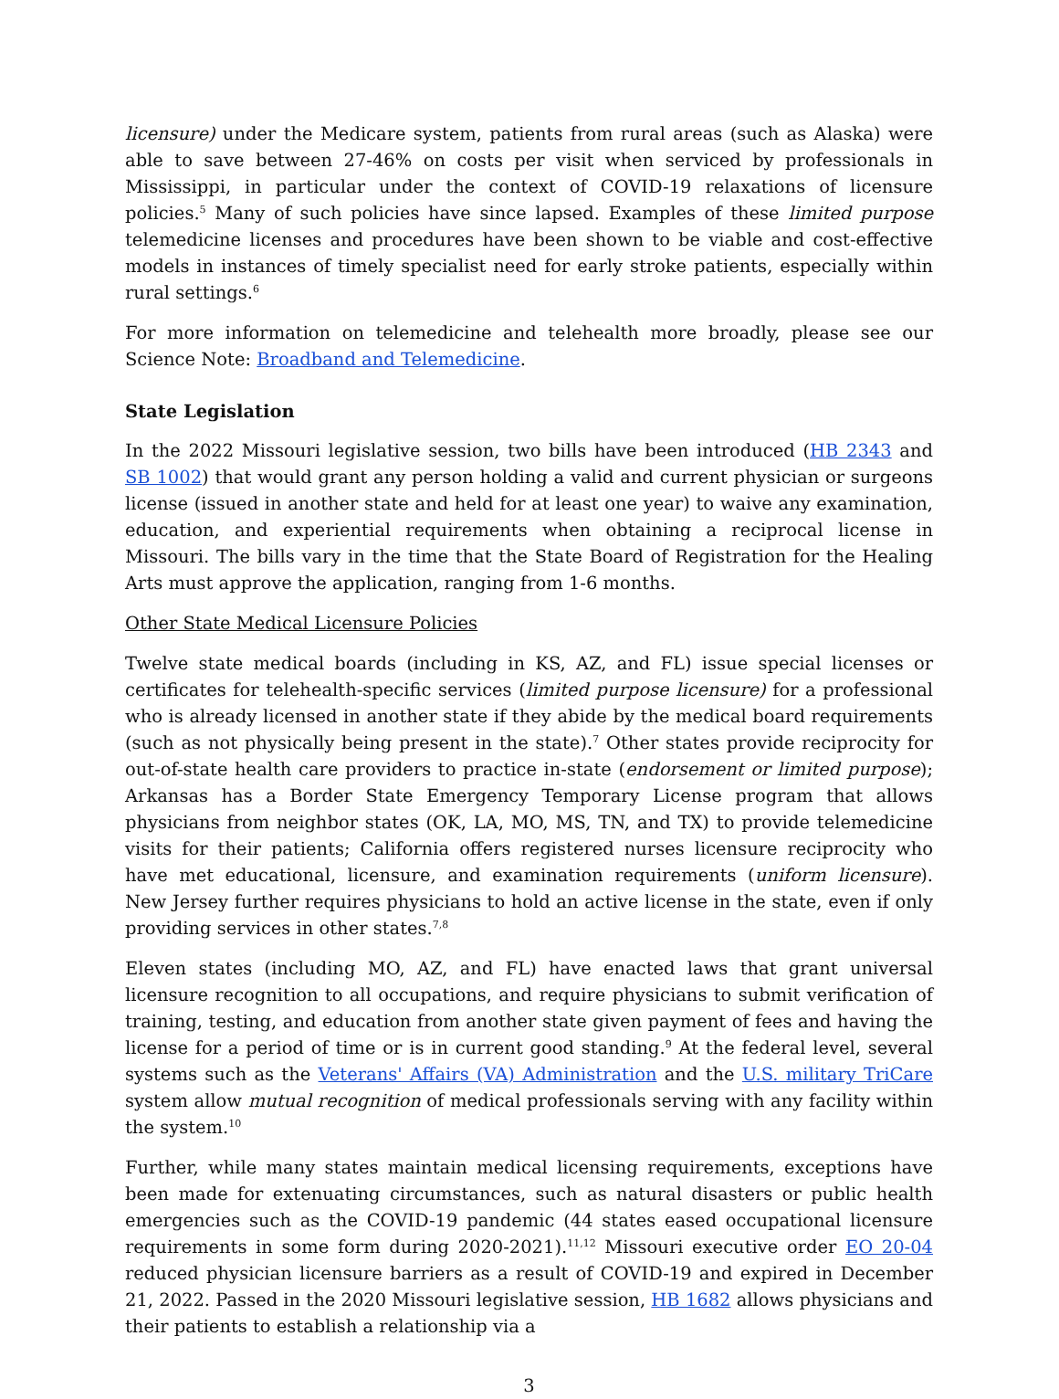licensure) under the Medicare system, patients from rural areas (such as Alaska) were able to save between 27-46% on costs per visit when serviced by professionals in Mississippi, in particular under the context of COVID-19 relaxations of licensure policies.<sup>5</sup> Many of such policies have since lapsed. Examples of these limited purpose telemedicine licenses and procedures have been shown to be viable and cost-effective models in instances of timely specialist need for early stroke patients, especially within rural settings.<sup>6</sup>
For more information on telemedicine and telehealth more broadly, please see our Science Note: Broadband and Telemedicine.
State Legislation
In the 2022 Missouri legislative session, two bills have been introduced (HB 2343 and SB 1002) that would grant any person holding a valid and current physician or surgeons license (issued in another state and held for at least one year) to waive any examination, education, and experiential requirements when obtaining a reciprocal license in Missouri. The bills vary in the time that the State Board of Registration for the Healing Arts must approve the application, ranging from 1-6 months.
Other State Medical Licensure Policies
Twelve state medical boards (including in KS, AZ, and FL) issue special licenses or certificates for telehealth-specific services (limited purpose licensure) for a professional who is already licensed in another state if they abide by the medical board requirements (such as not physically being present in the state).<sup>7</sup> Other states provide reciprocity for out-of-state health care providers to practice in-state (endorsement or limited purpose); Arkansas has a Border State Emergency Temporary License program that allows physicians from neighbor states (OK, LA, MO, MS, TN, and TX) to provide telemedicine visits for their patients; California offers registered nurses licensure reciprocity who have met educational, licensure, and examination requirements (uniform licensure). New Jersey further requires physicians to hold an active license in the state, even if only providing services in other states.<sup>7,8</sup>
Eleven states (including MO, AZ, and FL) have enacted laws that grant universal licensure recognition to all occupations, and require physicians to submit verification of training, testing, and education from another state given payment of fees and having the license for a period of time or is in current good standing.<sup>9</sup> At the federal level, several systems such as the Veterans' Affairs (VA) Administration and the U.S. military TriCare system allow mutual recognition of medical professionals serving with any facility within the system.<sup>10</sup>
Further, while many states maintain medical licensing requirements, exceptions have been made for extenuating circumstances, such as natural disasters or public health emergencies such as the COVID-19 pandemic (44 states eased occupational licensure requirements in some form during 2020-2021).<sup>11,12</sup> Missouri executive order EO 20-04 reduced physician licensure barriers as a result of COVID-19 and expired in December 21, 2022. Passed in the 2020 Missouri legislative session, HB 1682 allows physicians and their patients to establish a relationship via a
3